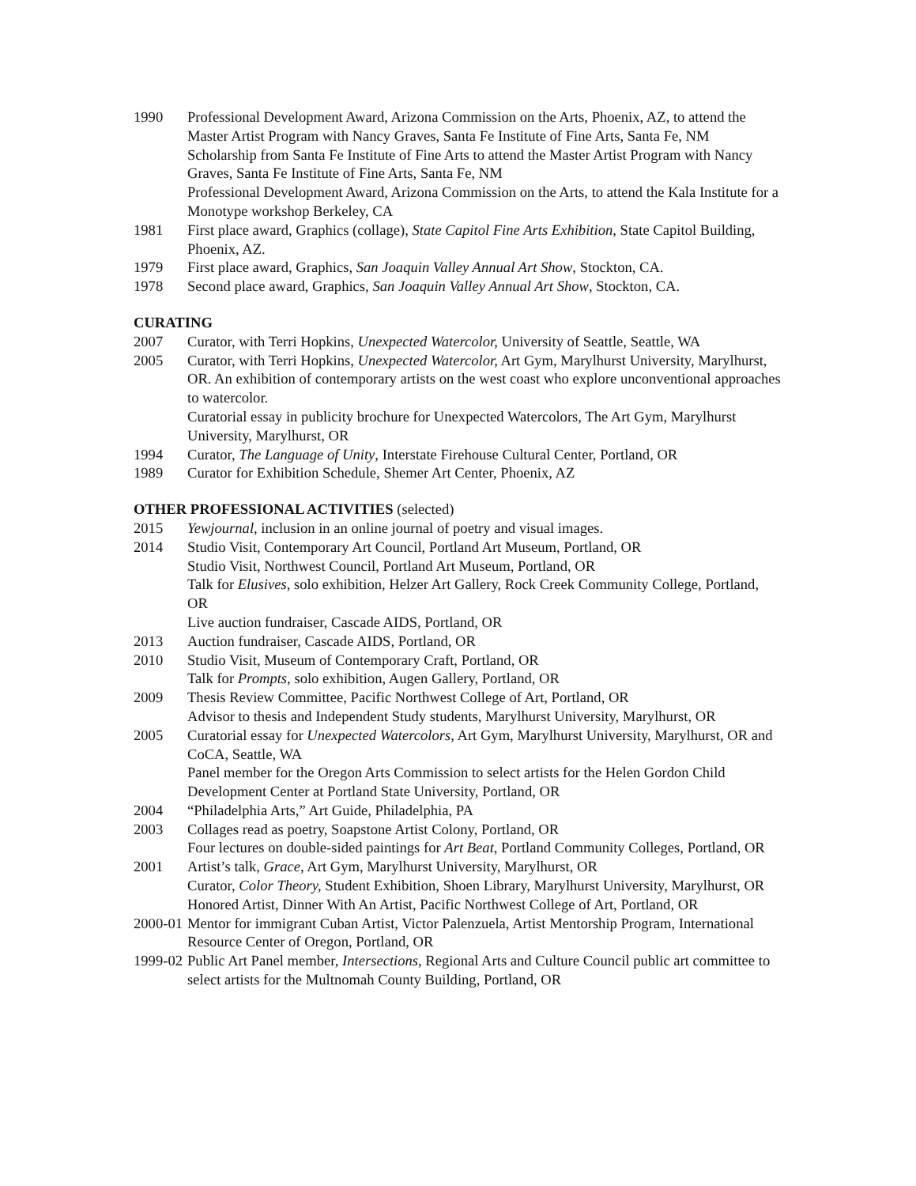1990 Professional Development Award, Arizona Commission on the Arts, Phoenix, AZ, to attend the Master Artist Program with Nancy Graves, Santa Fe Institute of Fine Arts, Santa Fe, NM
Scholarship from Santa Fe Institute of Fine Arts to attend the Master Artist Program with Nancy Graves, Santa Fe Institute of Fine Arts, Santa Fe, NM
Professional Development Award, Arizona Commission on the Arts, to attend the Kala Institute for a Monotype workshop Berkeley, CA
1981 First place award, Graphics (collage), State Capitol Fine Arts Exhibition, State Capitol Building, Phoenix, AZ.
1979 First place award, Graphics, San Joaquin Valley Annual Art Show, Stockton, CA.
1978 Second place award, Graphics, San Joaquin Valley Annual Art Show, Stockton, CA.
CURATING
2007 Curator, with Terri Hopkins, Unexpected Watercolor, University of Seattle, Seattle, WA
2005 Curator, with Terri Hopkins, Unexpected Watercolor, Art Gym, Marylhurst University, Marylhurst, OR. An exhibition of contemporary artists on the west coast who explore unconventional approaches to watercolor.
Curatorial essay in publicity brochure for Unexpected Watercolors, The Art Gym, Marylhurst University, Marylhurst, OR
1994 Curator, The Language of Unity, Interstate Firehouse Cultural Center, Portland, OR
1989 Curator for Exhibition Schedule, Shemer Art Center, Phoenix, AZ
OTHER PROFESSIONAL ACTIVITIES (selected)
2015 Yewjournal, inclusion in an online journal of poetry and visual images.
2014 Studio Visit, Contemporary Art Council, Portland Art Museum, Portland, OR
Studio Visit, Northwest Council, Portland Art Museum, Portland, OR
Talk for Elusives, solo exhibition, Helzer Art Gallery, Rock Creek Community College, Portland, OR
Live auction fundraiser, Cascade AIDS, Portland, OR
2013 Auction fundraiser, Cascade AIDS, Portland, OR
2010 Studio Visit, Museum of Contemporary Craft, Portland, OR
Talk for Prompts, solo exhibition, Augen Gallery, Portland, OR
2009 Thesis Review Committee, Pacific Northwest College of Art, Portland, OR
Advisor to thesis and Independent Study students, Marylhurst University, Marylhurst, OR
2005 Curatorial essay for Unexpected Watercolors, Art Gym, Marylhurst University, Marylhurst, OR and CoCA, Seattle, WA
Panel member for the Oregon Arts Commission to select artists for the Helen Gordon Child Development Center at Portland State University, Portland, OR
2004 “Philadelphia Arts,” Art Guide, Philadelphia, PA
2003 Collages read as poetry, Soapstone Artist Colony, Portland, OR
Four lectures on double-sided paintings for Art Beat, Portland Community Colleges, Portland, OR
2001 Artist’s talk, Grace, Art Gym, Marylhurst University, Marylhurst, OR
Curator, Color Theory, Student Exhibition, Shoen Library, Marylhurst University, Marylhurst, OR
Honored Artist, Dinner With An Artist, Pacific Northwest College of Art, Portland, OR
2000-01 Mentor for immigrant Cuban Artist, Victor Palenzuela, Artist Mentorship Program, International Resource Center of Oregon, Portland, OR
1999-02 Public Art Panel member, Intersections, Regional Arts and Culture Council public art committee to select artists for the Multnomah County Building, Portland, OR